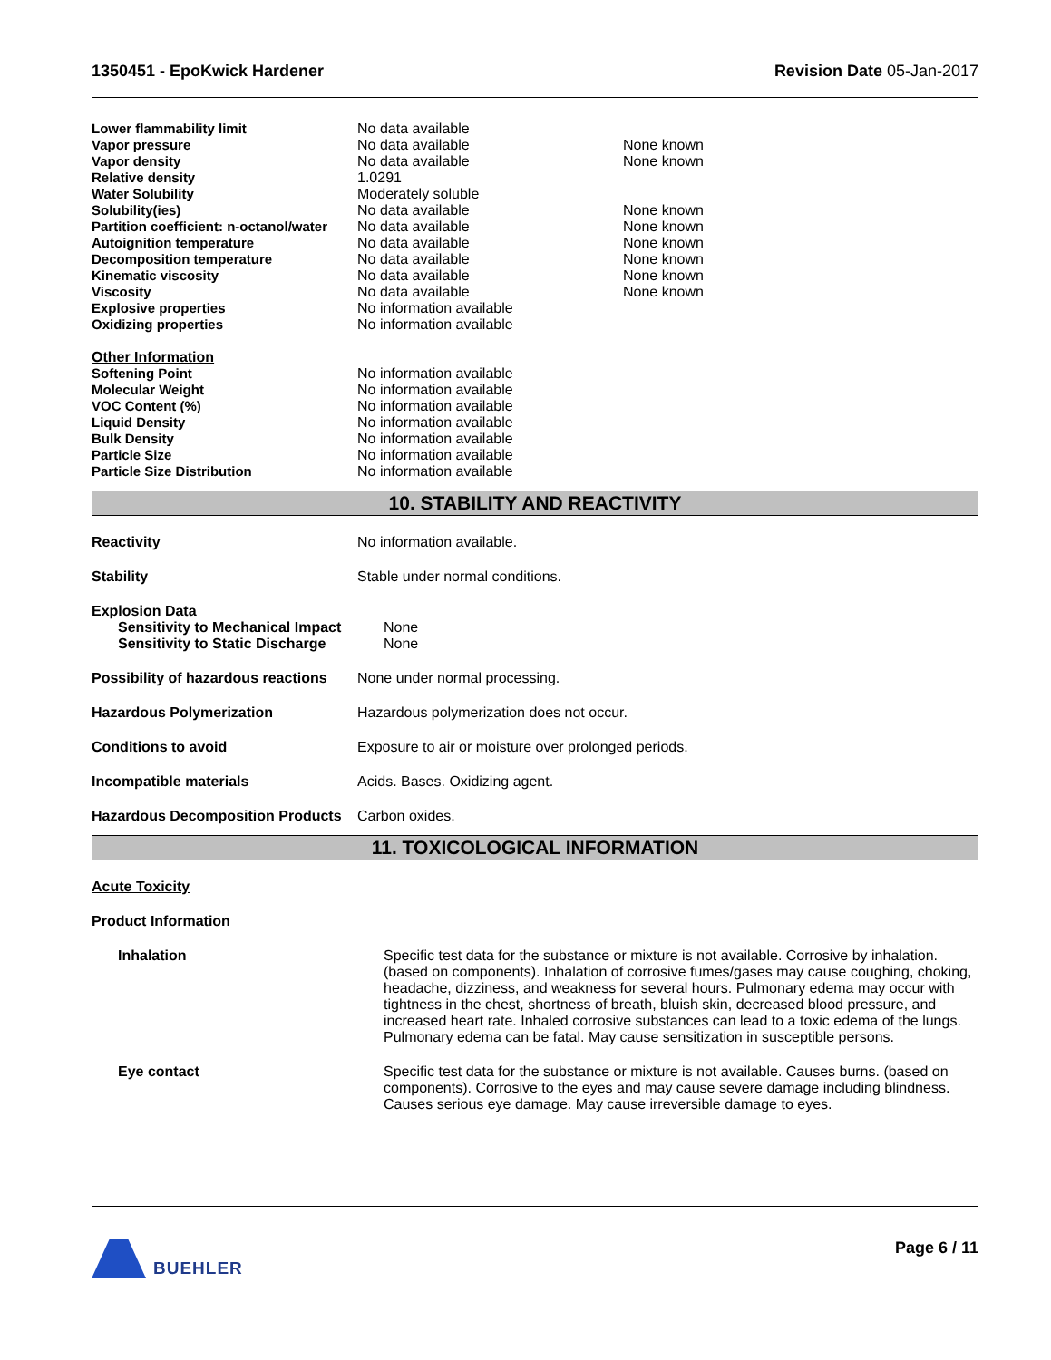1350451 - EpoKwick Hardener Revision Date 05-Jan-2017
| Lower flammability limit | No data available | |
| Vapor pressure | No data available | None known |
| Vapor density | No data available | None known |
| Relative density | 1.0291 | |
| Water Solubility | Moderately soluble | |
| Solubility(ies) | No data available | None known |
| Partition coefficient: n-octanol/water | No data available | None known |
| Autoignition temperature | No data available | None known |
| Decomposition temperature | No data available | None known |
| Kinematic viscosity | No data available | None known |
| Viscosity | No data available | None known |
| Explosive properties | No information available | |
| Oxidizing properties | No information available | |
Other Information
| Softening Point | No information available |
| Molecular Weight | No information available |
| VOC Content (%) | No information available |
| Liquid Density | No information available |
| Bulk Density | No information available |
| Particle Size | No information available |
| Particle Size Distribution | No information available |
10. STABILITY AND REACTIVITY
Reactivity No information available.
Stability Stable under normal conditions.
Explosion Data
Sensitivity to Mechanical Impact
None
Sensitivity to Static Discharge
None
Possibility of hazardous reactions
None under normal processing.
Hazardous Polymerization Hazardous polymerization does not occur.
Conditions to avoid Exposure to air or moisture over prolonged periods.
Incompatible materials Acids. Bases. Oxidizing agent.
Hazardous Decomposition Products
Carbon oxides.
11. TOXICOLOGICAL INFORMATION
Acute Toxicity
Product Information
Inhalation Specific test data for the substance or mixture is not available. Corrosive by inhalation. (based on components). Inhalation of corrosive fumes/gases may cause coughing, choking, headache, dizziness, and weakness for several hours. Pulmonary edema may occur with tightness in the chest, shortness of breath, bluish skin, decreased blood pressure, and increased heart rate. Inhaled corrosive substances can lead to a toxic edema of the lungs. Pulmonary edema can be fatal. May cause sensitization in susceptible persons.
Eye contact Specific test data for the substance or mixture is not available. Causes burns. (based on components). Corrosive to the eyes and may cause severe damage including blindness. Causes serious eye damage. May cause irreversible damage to eyes.
BUEHLER Page 6 / 11